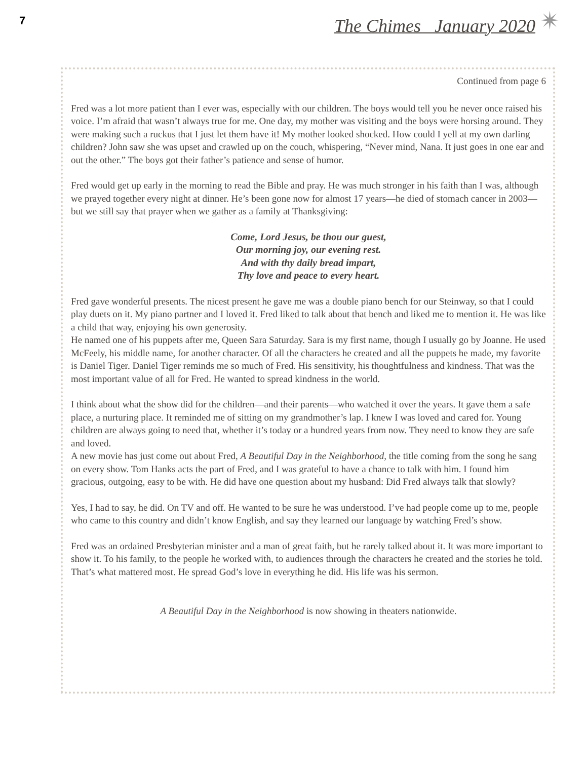7 The Chimes January 2020 ✴
Continued from page 6
Fred was a lot more patient than I ever was, especially with our children. The boys would tell you he never once raised his voice. I’m afraid that wasn’t always true for me. One day, my mother was visiting and the boys were horsing around. They were making such a ruckus that I just let them have it! My mother looked shocked. How could I yell at my own darling children? John saw she was upset and crawled up on the couch, whispering, “Never mind, Nana. It just goes in one ear and out the other.” The boys got their father’s patience and sense of humor.
Fred would get up early in the morning to read the Bible and pray. He was much stronger in his faith than I was, although we prayed together every night at dinner. He’s been gone now for almost 17 years—he died of stomach cancer in 2003—but we still say that prayer when we gather as a family at Thanksgiving:
Come, Lord Jesus, be thou our guest,
Our morning joy, our evening rest.
And with thy daily bread impart,
Thy love and peace to every heart.
Fred gave wonderful presents. The nicest present he gave me was a double piano bench for our Steinway, so that I could play duets on it. My piano partner and I loved it. Fred liked to talk about that bench and liked me to mention it. He was like a child that way, enjoying his own generosity.
He named one of his puppets after me, Queen Sara Saturday. Sara is my first name, though I usually go by Joanne. He used McFeely, his middle name, for another character. Of all the characters he created and all the puppets he made, my favorite is Daniel Tiger. Daniel Tiger reminds me so much of Fred. His sensitivity, his thoughtfulness and kindness. That was the most important value of all for Fred. He wanted to spread kindness in the world.
I think about what the show did for the children—and their parents—who watched it over the years. It gave them a safe place, a nurturing place. It reminded me of sitting on my grandmother’s lap. I knew I was loved and cared for. Young children are always going to need that, whether it’s today or a hundred years from now. They need to know they are safe and loved.
A new movie has just come out about Fred, A Beautiful Day in the Neighborhood, the title coming from the song he sang on every show. Tom Hanks acts the part of Fred, and I was grateful to have a chance to talk with him. I found him gracious, outgoing, easy to be with. He did have one question about my husband: Did Fred always talk that slowly?
Yes, I had to say, he did. On TV and off. He wanted to be sure he was understood. I’ve had people come up to me, people who came to this country and didn’t know English, and say they learned our language by watching Fred’s show.
Fred was an ordained Presbyterian minister and a man of great faith, but he rarely talked about it. It was more important to show it. To his family, to the people he worked with, to audiences through the characters he created and the stories he told. That’s what mattered most. He spread God’s love in everything he did. His life was his sermon.
A Beautiful Day in the Neighborhood is now showing in theaters nationwide.